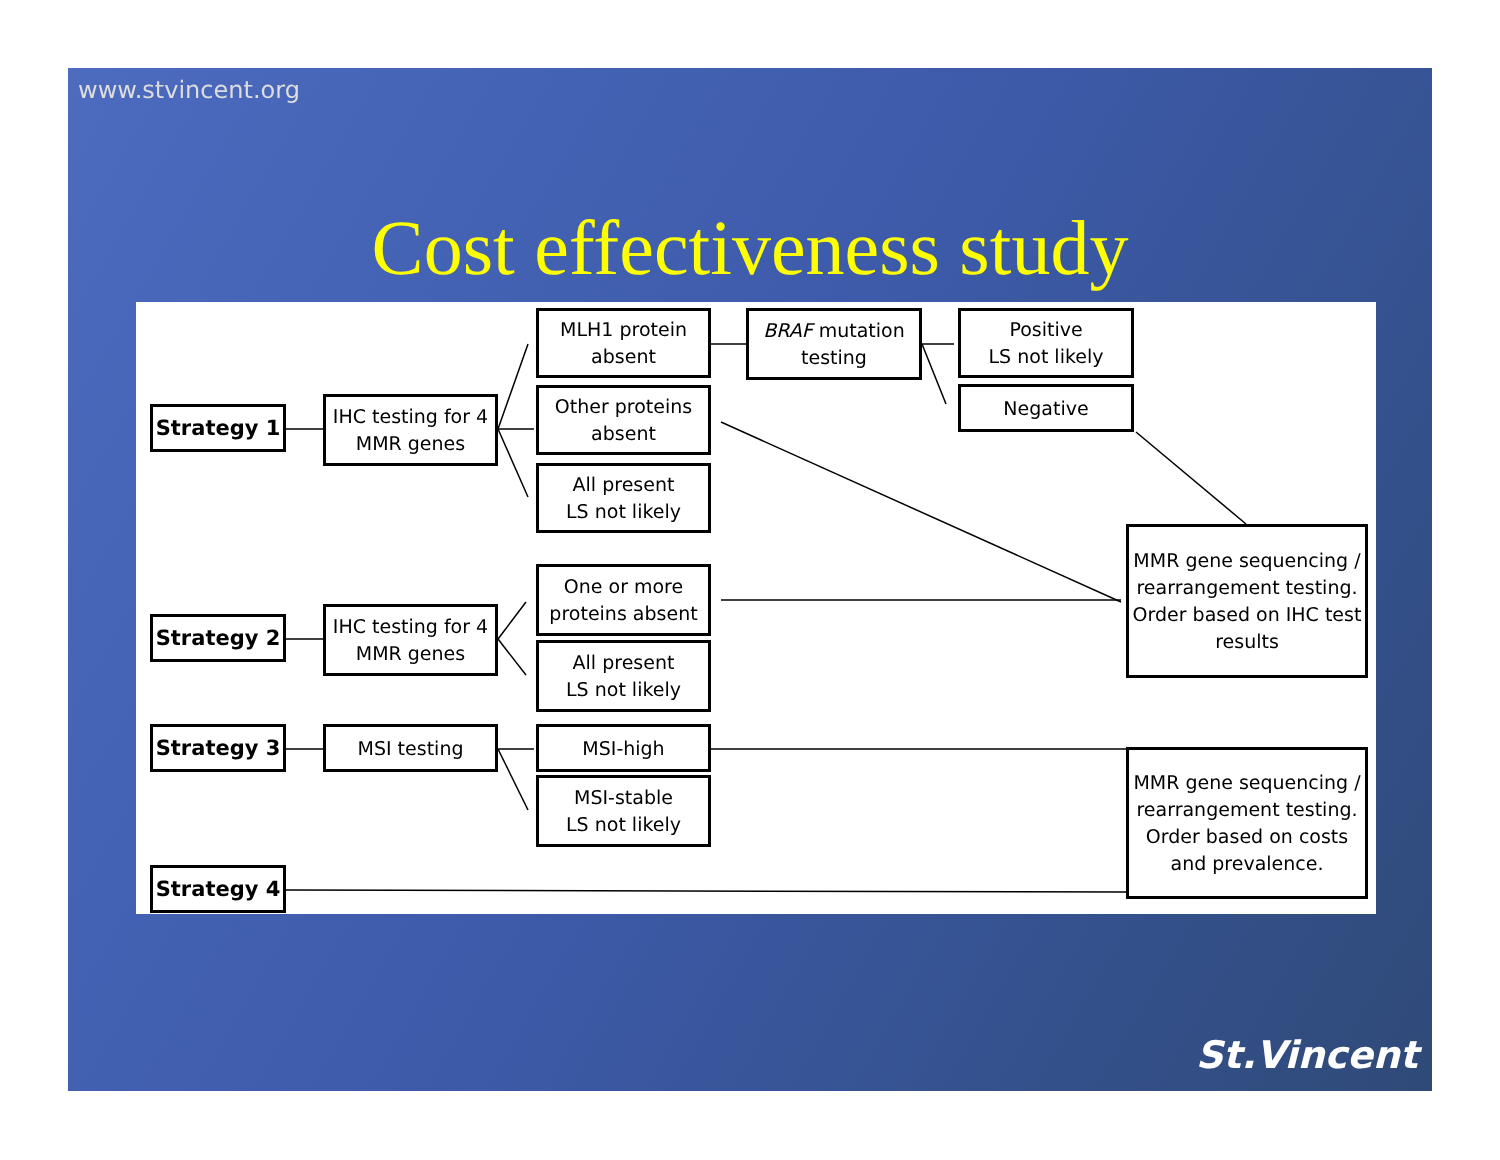www.stvincent.org
Cost effectiveness study
Strategy 1
IHC testing for 4
MMR genes
MLH1 protein
absent
Other proteins
absent
All present
LS not likely
BRAF mutation
testing
Positive
LS not likely
Negative
MMR gene sequencing /
rearrangement testing.
Order based on IHC test
results
Strategy 2
IHC testing for 4
MMR genes
One or more
proteins absent
All present
LS not likely
Strategy 3 MSI testing MSI-high
MSI-stable
LS not likely
MMR gene sequencing /
rearrangement testing.
Order based on costs
and prevalence.
Strategy 4
St.Vincent